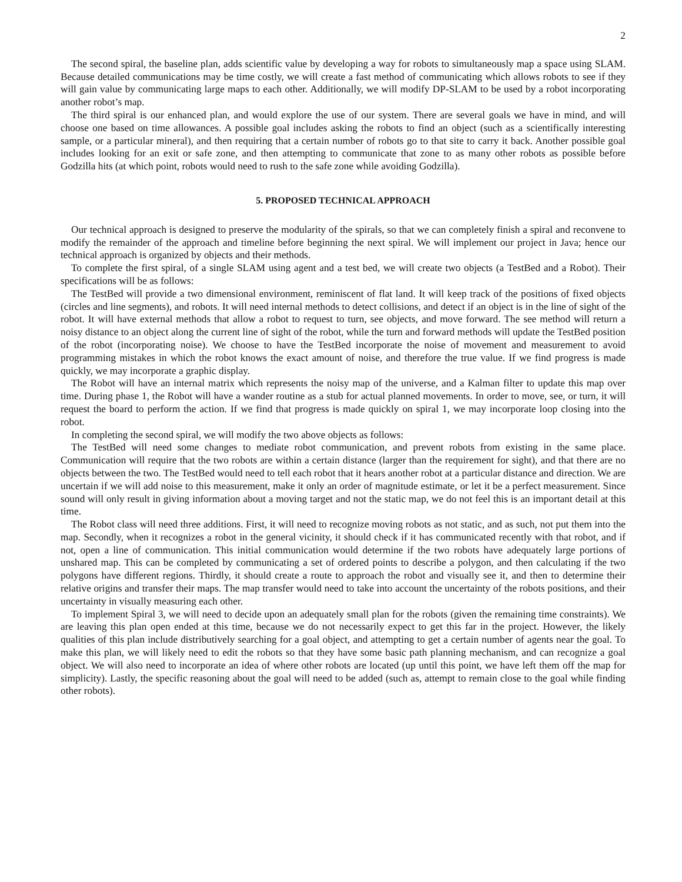2
The second spiral, the baseline plan, adds scientific value by developing a way for robots to simultaneously map a space using SLAM. Because detailed communications may be time costly, we will create a fast method of communicating which allows robots to see if they will gain value by communicating large maps to each other. Additionally, we will modify DP-SLAM to be used by a robot incorporating another robot’s map.
The third spiral is our enhanced plan, and would explore the use of our system. There are several goals we have in mind, and will choose one based on time allowances. A possible goal includes asking the robots to find an object (such as a scientifically interesting sample, or a particular mineral), and then requiring that a certain number of robots go to that site to carry it back. Another possible goal includes looking for an exit or safe zone, and then attempting to communicate that zone to as many other robots as possible before Godzilla hits (at which point, robots would need to rush to the safe zone while avoiding Godzilla).
5. PROPOSED TECHNICAL APPROACH
Our technical approach is designed to preserve the modularity of the spirals, so that we can completely finish a spiral and reconvene to modify the remainder of the approach and timeline before beginning the next spiral. We will implement our project in Java; hence our technical approach is organized by objects and their methods.
To complete the first spiral, of a single SLAM using agent and a test bed, we will create two objects (a TestBed and a Robot). Their specifications will be as follows:
The TestBed will provide a two dimensional environment, reminiscent of flat land. It will keep track of the positions of fixed objects (circles and line segments), and robots. It will need internal methods to detect collisions, and detect if an object is in the line of sight of the robot. It will have external methods that allow a robot to request to turn, see objects, and move forward. The see method will return a noisy distance to an object along the current line of sight of the robot, while the turn and forward methods will update the TestBed position of the robot (incorporating noise). We choose to have the TestBed incorporate the noise of movement and measurement to avoid programming mistakes in which the robot knows the exact amount of noise, and therefore the true value. If we find progress is made quickly, we may incorporate a graphic display.
The Robot will have an internal matrix which represents the noisy map of the universe, and a Kalman filter to update this map over time. During phase 1, the Robot will have a wander routine as a stub for actual planned movements. In order to move, see, or turn, it will request the board to perform the action. If we find that progress is made quickly on spiral 1, we may incorporate loop closing into the robot.
In completing the second spiral, we will modify the two above objects as follows:
The TestBed will need some changes to mediate robot communication, and prevent robots from existing in the same place. Communication will require that the two robots are within a certain distance (larger than the requirement for sight), and that there are no objects between the two. The TestBed would need to tell each robot that it hears another robot at a particular distance and direction. We are uncertain if we will add noise to this measurement, make it only an order of magnitude estimate, or let it be a perfect measurement. Since sound will only result in giving information about a moving target and not the static map, we do not feel this is an important detail at this time.
The Robot class will need three additions. First, it will need to recognize moving robots as not static, and as such, not put them into the map. Secondly, when it recognizes a robot in the general vicinity, it should check if it has communicated recently with that robot, and if not, open a line of communication. This initial communication would determine if the two robots have adequately large portions of unshared map. This can be completed by communicating a set of ordered points to describe a polygon, and then calculating if the two polygons have different regions. Thirdly, it should create a route to approach the robot and visually see it, and then to determine their relative origins and transfer their maps. The map transfer would need to take into account the uncertainty of the robots positions, and their uncertainty in visually measuring each other.
To implement Spiral 3, we will need to decide upon an adequately small plan for the robots (given the remaining time constraints). We are leaving this plan open ended at this time, because we do not necessarily expect to get this far in the project. However, the likely qualities of this plan include distributively searching for a goal object, and attempting to get a certain number of agents near the goal. To make this plan, we will likely need to edit the robots so that they have some basic path planning mechanism, and can recognize a goal object. We will also need to incorporate an idea of where other robots are located (up until this point, we have left them off the map for simplicity). Lastly, the specific reasoning about the goal will need to be added (such as, attempt to remain close to the goal while finding other robots).